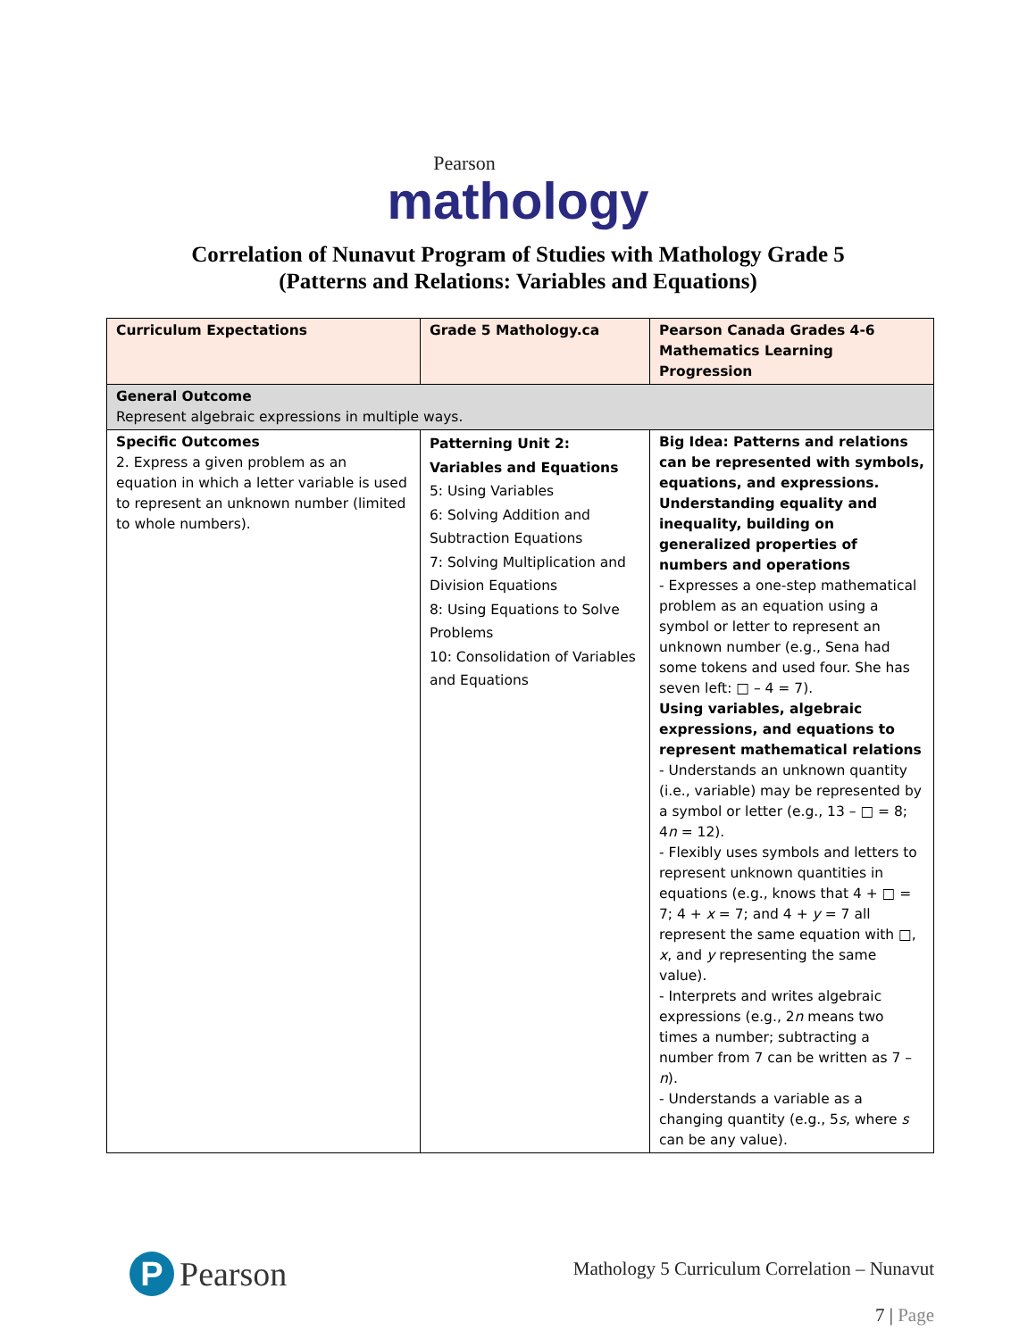Pearson
mathology
Correlation of Nunavut Program of Studies with Mathology Grade 5
(Patterns and Relations: Variables and Equations)
| Curriculum Expectations | Grade 5 Mathology.ca | Pearson Canada Grades 4-6 Mathematics Learning Progression |
| --- | --- | --- |
| General Outcome Represent algebraic expressions in multiple ways. | | |
| Specific Outcomes 2. Express a given problem as an equation in which a letter variable is used to represent an unknown number (limited to whole numbers). | Patterning Unit 2: Variables and Equations 5: Using Variables 6: Solving Addition and Subtraction Equations 7: Solving Multiplication and Division Equations 8: Using Equations to Solve Problems 10: Consolidation of Variables and Equations | Big Idea: Patterns and relations can be represented with symbols, equations, and expressions. Understanding equality and inequality, building on generalized properties of numbers and operations - Expresses a one-step mathematical problem as an equation using a symbol or letter to represent an unknown number (e.g., Sena had some tokens and used four. She has seven left: □ – 4 = 7). Using variables, algebraic expressions, and equations to represent mathematical relations - Understands an unknown quantity (i.e., variable) may be represented by a symbol or letter (e.g., 13 – □ = 8; 4 n = 12). - Flexibly uses symbols and letters to represent unknown quantities in equations (e.g., knows that 4 + □ = 7; 4 + x = 7; and 4 + y = 7 all represent the same equation with □, x , and y representing the same value). - Interprets and writes algebraic expressions (e.g., 2 n means two times a number; subtracting a number from 7 can be written as 7 – n ). - Understands a variable as a changing quantity (e.g., 5 s , where s can be any value). |
P Pearson
Mathology 5 Curriculum Correlation – Nunavut
7 | Page